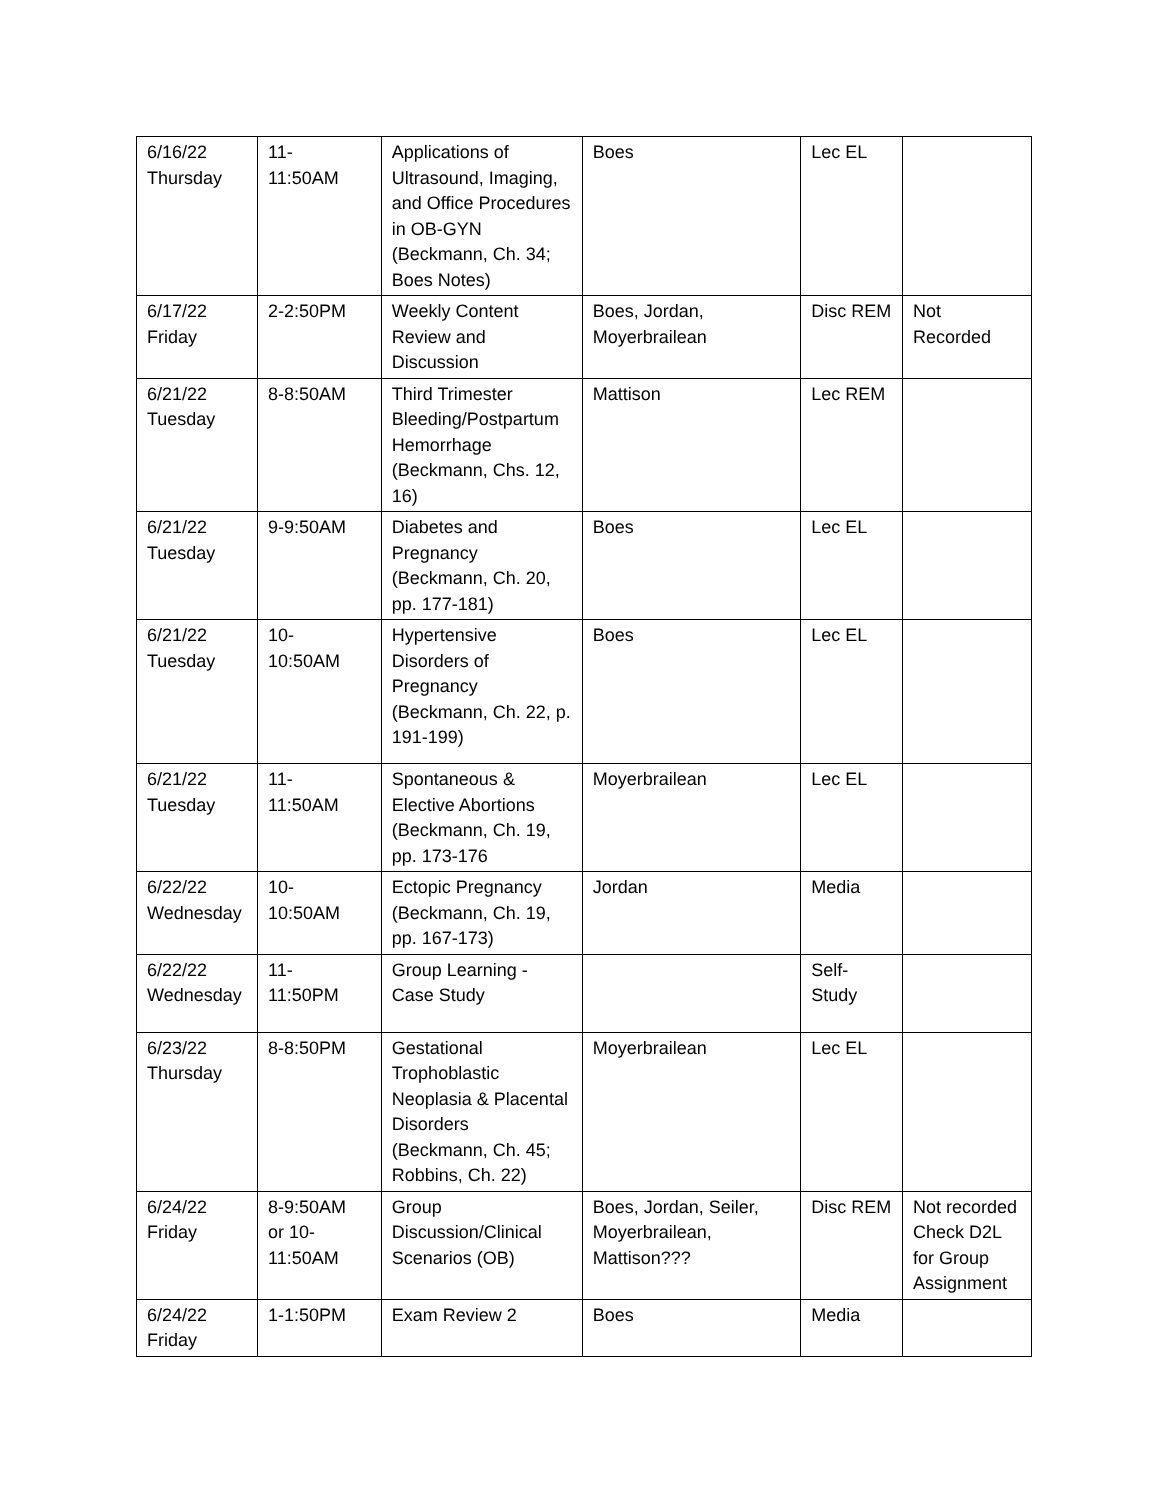| 6/16/22 Thursday | 11- 11:50AM | Applications of Ultrasound, Imaging, and Office Procedures in OB-GYN (Beckmann, Ch. 34; Boes Notes) | Boes | Lec EL | |
| 6/17/22 Friday | 2-2:50PM | Weekly Content Review and Discussion | Boes, Jordan, Moyerbrailean | Disc REM | Not Recorded |
| 6/21/22 Tuesday | 8-8:50AM | Third Trimester Bleeding/Postpartum Hemorrhage (Beckmann, Chs. 12, 16) | Mattison | Lec REM | |
| 6/21/22 Tuesday | 9-9:50AM | Diabetes and Pregnancy (Beckmann, Ch. 20, pp. 177-181) | Boes | Lec EL | |
| 6/21/22 Tuesday | 10- 10:50AM | Hypertensive Disorders of Pregnancy (Beckmann, Ch. 22, p. 191-199) | Boes | Lec EL | |
| 6/21/22 Tuesday | 11- 11:50AM | Spontaneous & Elective Abortions (Beckmann, Ch. 19, pp. 173-176 | Moyerbrailean | Lec EL | |
| 6/22/22 Wednesday | 10- 10:50AM | Ectopic Pregnancy (Beckmann, Ch. 19, pp. 167-173) | Jordan | Media | |
| 6/22/22 Wednesday | 11- 11:50PM | Group Learning - Case Study | | Self- Study | |
| 6/23/22 Thursday | 8-8:50PM | Gestational Trophoblastic Neoplasia & Placental Disorders (Beckmann, Ch. 45; Robbins, Ch. 22) | Moyerbrailean | Lec EL | |
| 6/24/22 Friday | 8-9:50AM or 10- 11:50AM | Group Discussion/Clinical Scenarios (OB) | Boes, Jordan, Seiler, Moyerbrailean, Mattison??? | Disc REM | Not recorded Check D2L for Group Assignment |
| 6/24/22 Friday | 1-1:50PM | Exam Review 2 | Boes | Media | |